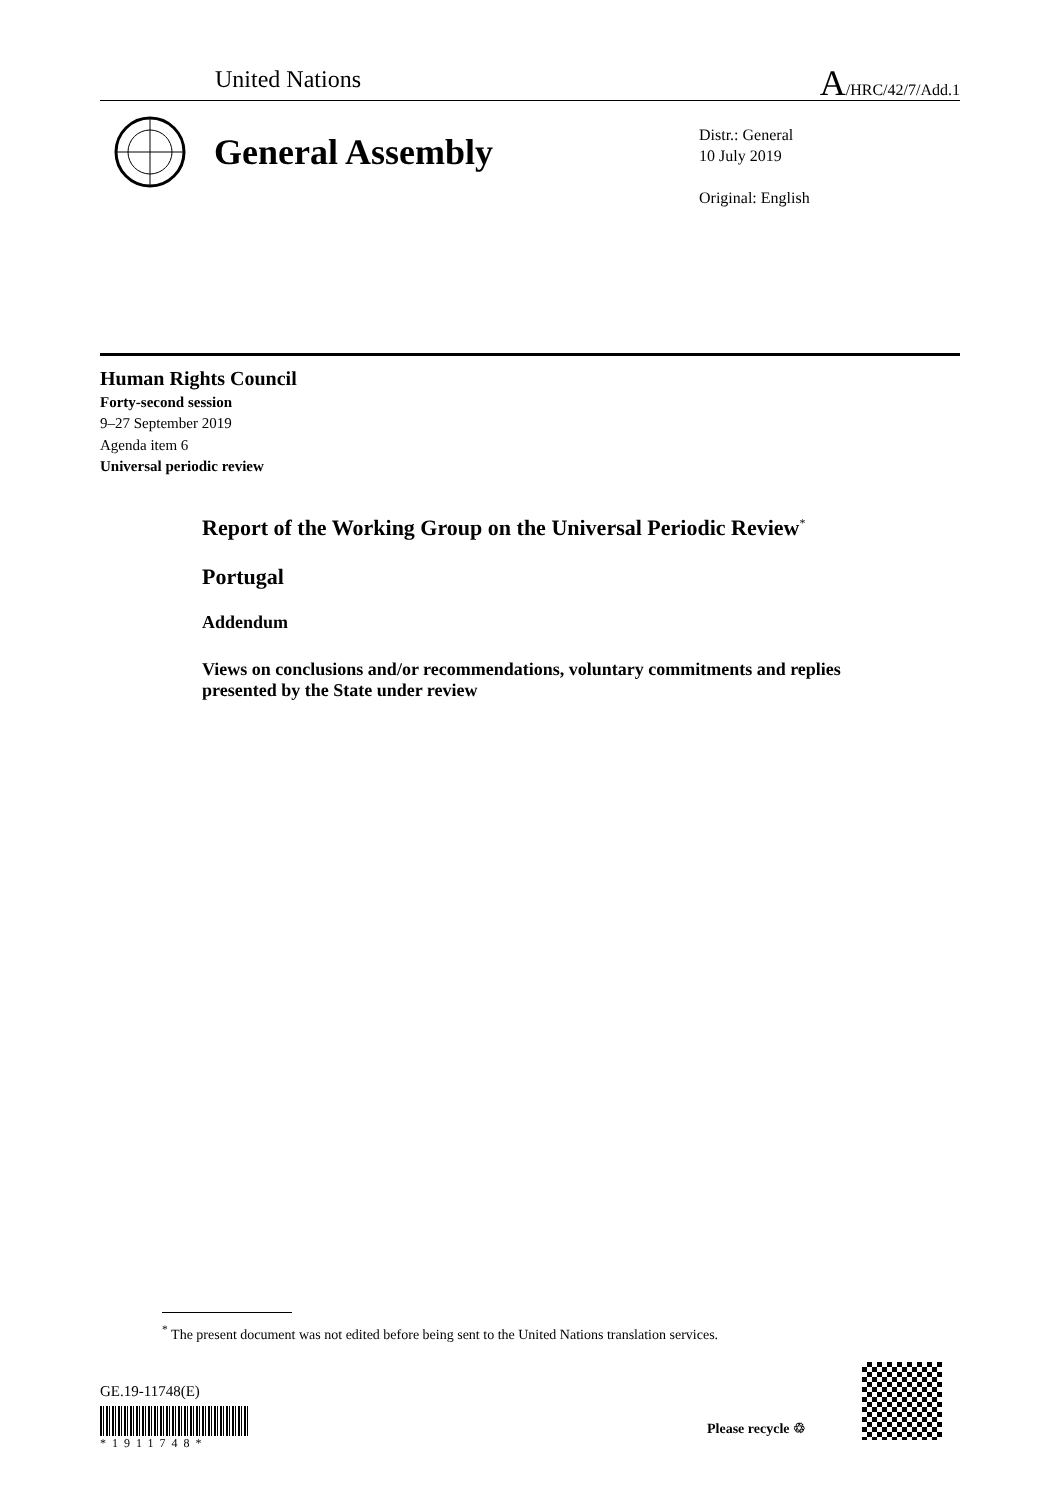United Nations A/HRC/42/7/Add.1
General Assembly
Distr.: General
10 July 2019
Original: English
Human Rights Council
Forty-second session
9–27 September 2019
Agenda item 6
Universal periodic review
Report of the Working Group on the Universal Periodic Review<sup>*</sup>
Portugal
Addendum
Views on conclusions and/or recommendations, voluntary commitments and replies presented by the State under review
<sup>*</sup> The present document was not edited before being sent to the United Nations translation services.
GE.19-11748(E)
*1911748*
Please recycle ♲